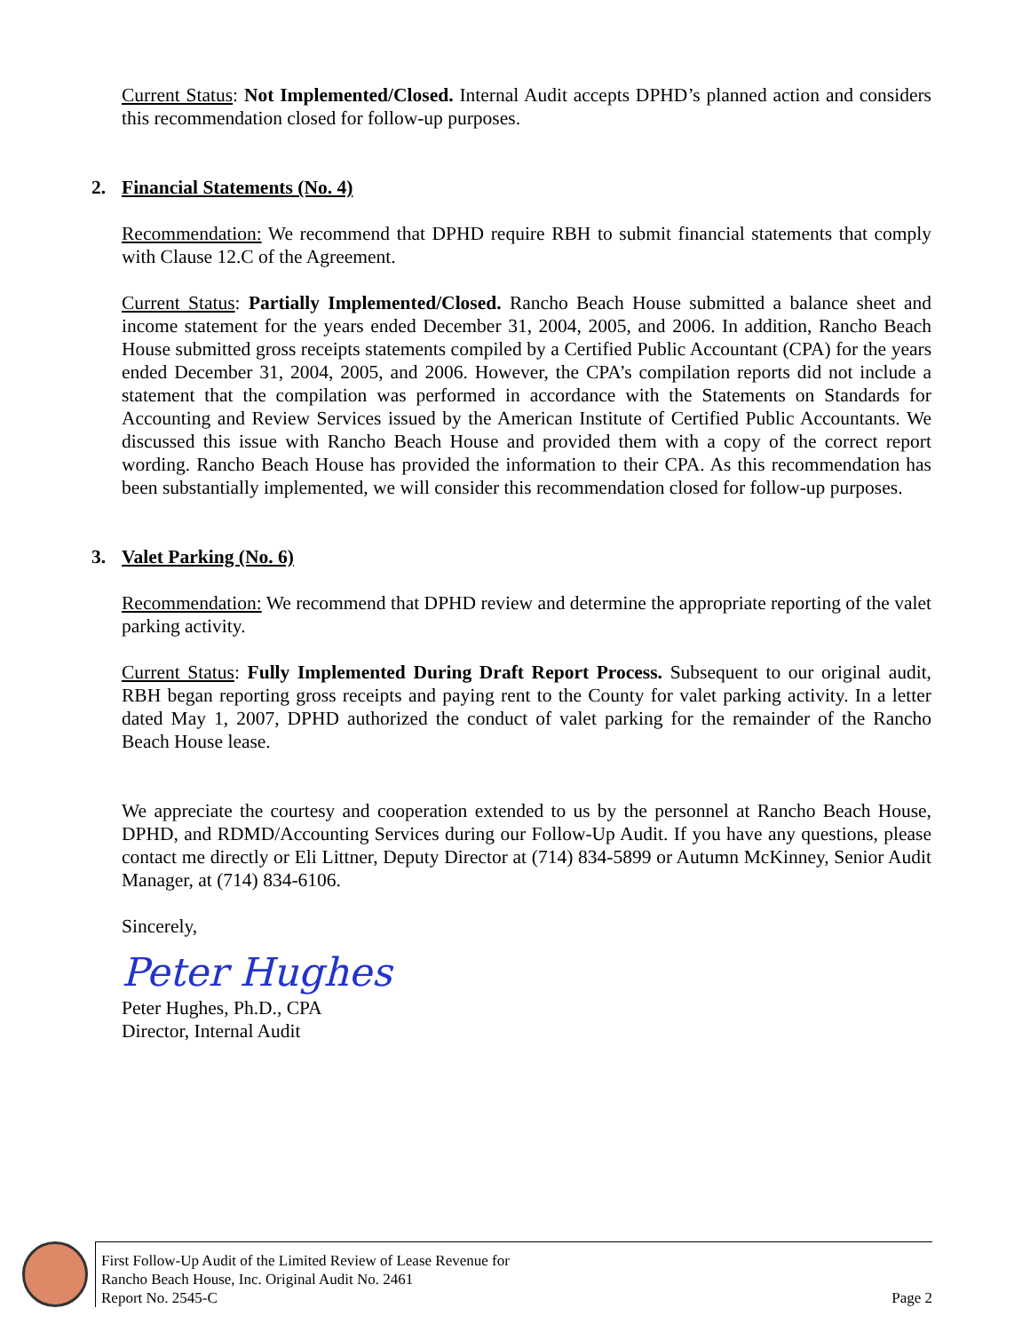Current Status: Not Implemented/Closed. Internal Audit accepts DPHD’s planned action and considers this recommendation closed for follow-up purposes.
2. Financial Statements (No. 4)
Recommendation: We recommend that DPHD require RBH to submit financial statements that comply with Clause 12.C of the Agreement.
Current Status: Partially Implemented/Closed. Rancho Beach House submitted a balance sheet and income statement for the years ended December 31, 2004, 2005, and 2006. In addition, Rancho Beach House submitted gross receipts statements compiled by a Certified Public Accountant (CPA) for the years ended December 31, 2004, 2005, and 2006. However, the CPA’s compilation reports did not include a statement that the compilation was performed in accordance with the Statements on Standards for Accounting and Review Services issued by the American Institute of Certified Public Accountants. We discussed this issue with Rancho Beach House and provided them with a copy of the correct report wording. Rancho Beach House has provided the information to their CPA. As this recommendation has been substantially implemented, we will consider this recommendation closed for follow-up purposes.
3. Valet Parking (No. 6)
Recommendation: We recommend that DPHD review and determine the appropriate reporting of the valet parking activity.
Current Status: Fully Implemented During Draft Report Process. Subsequent to our original audit, RBH began reporting gross receipts and paying rent to the County for valet parking activity. In a letter dated May 1, 2007, DPHD authorized the conduct of valet parking for the remainder of the Rancho Beach House lease.
We appreciate the courtesy and cooperation extended to us by the personnel at Rancho Beach House, DPHD, and RDMD/Accounting Services during our Follow-Up Audit. If you have any questions, please contact me directly or Eli Littner, Deputy Director at (714) 834-5899 or Autumn McKinney, Senior Audit Manager, at (714) 834-6106.
Sincerely,
Peter Hughes
Peter Hughes, Ph.D., CPA
Director, Internal Audit
First Follow-Up Audit of the Limited Review of Lease Revenue for
Rancho Beach House, Inc. Original Audit No. 2461
Report No. 2545-C
Page 2